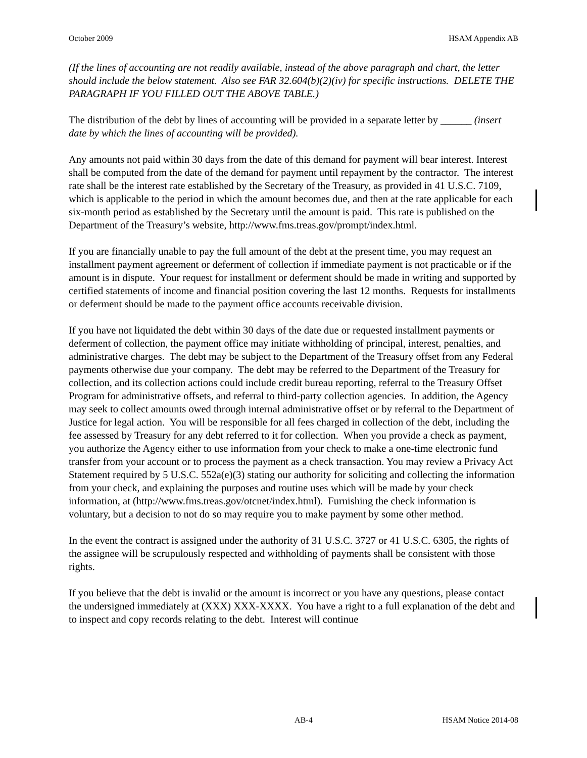October 2009 HSAM Appendix AB
(If the lines of accounting are not readily available, instead of the above paragraph and chart, the letter should include the below statement. Also see FAR 32.604(b)(2)(iv) for specific instructions. DELETE THE PARAGRAPH IF YOU FILLED OUT THE ABOVE TABLE.)
The distribution of the debt by lines of accounting will be provided in a separate letter by ______ (insert date by which the lines of accounting will be provided).
Any amounts not paid within 30 days from the date of this demand for payment will bear interest. Interest shall be computed from the date of the demand for payment until repayment by the contractor. The interest rate shall be the interest rate established by the Secretary of the Treasury, as provided in 41 U.S.C. 7109, which is applicable to the period in which the amount becomes due, and then at the rate applicable for each six-month period as established by the Secretary until the amount is paid. This rate is published on the Department of the Treasury’s website, http://www.fms.treas.gov/prompt/index.html.
If you are financially unable to pay the full amount of the debt at the present time, you may request an installment payment agreement or deferment of collection if immediate payment is not practicable or if the amount is in dispute. Your request for installment or deferment should be made in writing and supported by certified statements of income and financial position covering the last 12 months. Requests for installments or deferment should be made to the payment office accounts receivable division.
If you have not liquidated the debt within 30 days of the date due or requested installment payments or deferment of collection, the payment office may initiate withholding of principal, interest, penalties, and administrative charges. The debt may be subject to the Department of the Treasury offset from any Federal payments otherwise due your company. The debt may be referred to the Department of the Treasury for collection, and its collection actions could include credit bureau reporting, referral to the Treasury Offset Program for administrative offsets, and referral to third-party collection agencies. In addition, the Agency may seek to collect amounts owed through internal administrative offset or by referral to the Department of Justice for legal action. You will be responsible for all fees charged in collection of the debt, including the fee assessed by Treasury for any debt referred to it for collection. When you provide a check as payment, you authorize the Agency either to use information from your check to make a one-time electronic fund transfer from your account or to process the payment as a check transaction. You may review a Privacy Act Statement required by 5 U.S.C. 552a(e)(3) stating our authority for soliciting and collecting the information from your check, and explaining the purposes and routine uses which will be made by your check information, at (http://www.fms.treas.gov/otcnet/index.html). Furnishing the check information is voluntary, but a decision to not do so may require you to make payment by some other method.
In the event the contract is assigned under the authority of 31 U.S.C. 3727 or 41 U.S.C. 6305, the rights of the assignee will be scrupulously respected and withholding of payments shall be consistent with those rights.
If you believe that the debt is invalid or the amount is incorrect or you have any questions, please contact the undersigned immediately at (XXX) XXX-XXXX. You have a right to a full explanation of the debt and to inspect and copy records relating to the debt. Interest will continue
AB-4 HSAM Notice 2014-08